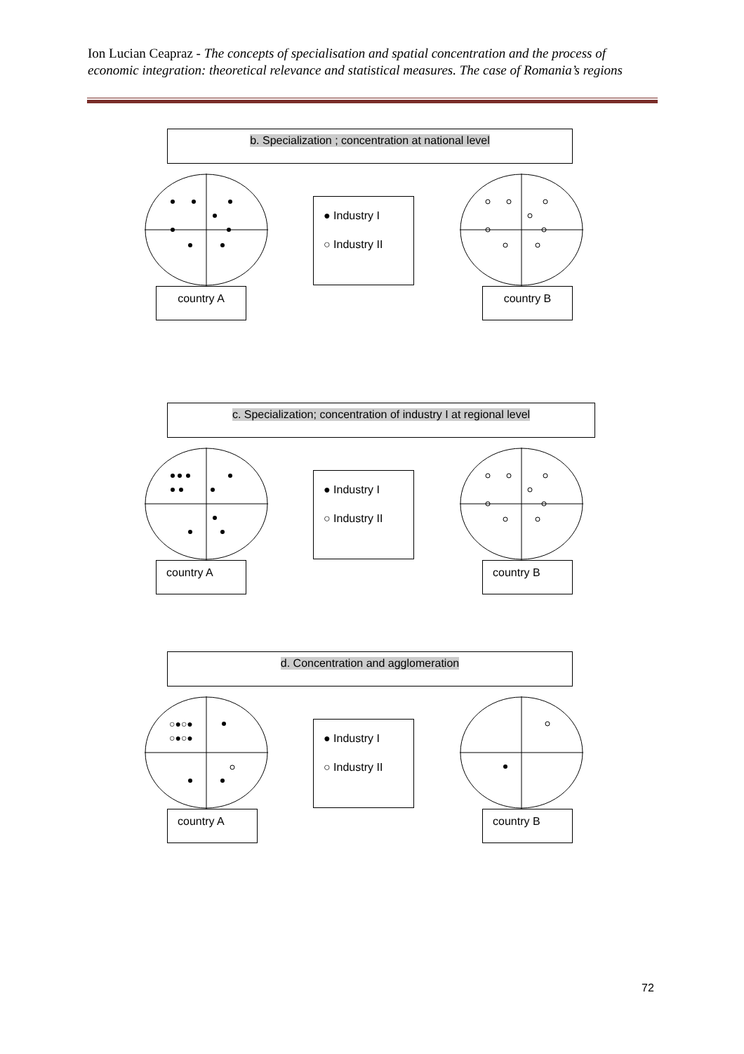Ion Lucian Ceapraz - The concepts of specialisation and spatial concentration and the process of economic integration: theoretical relevance and statistical measures. The case of Romania’s regions
b. Specialization ; concentration at national level
● Industry I
○ Industry II
country A country B
c. Specialization; concentration of industry I at regional level
● Industry I
○ Industry II
country A country B
d. Concentration and agglomeration
○●○●
○●○●
● Industry I
○ Industry II
country A country B
72